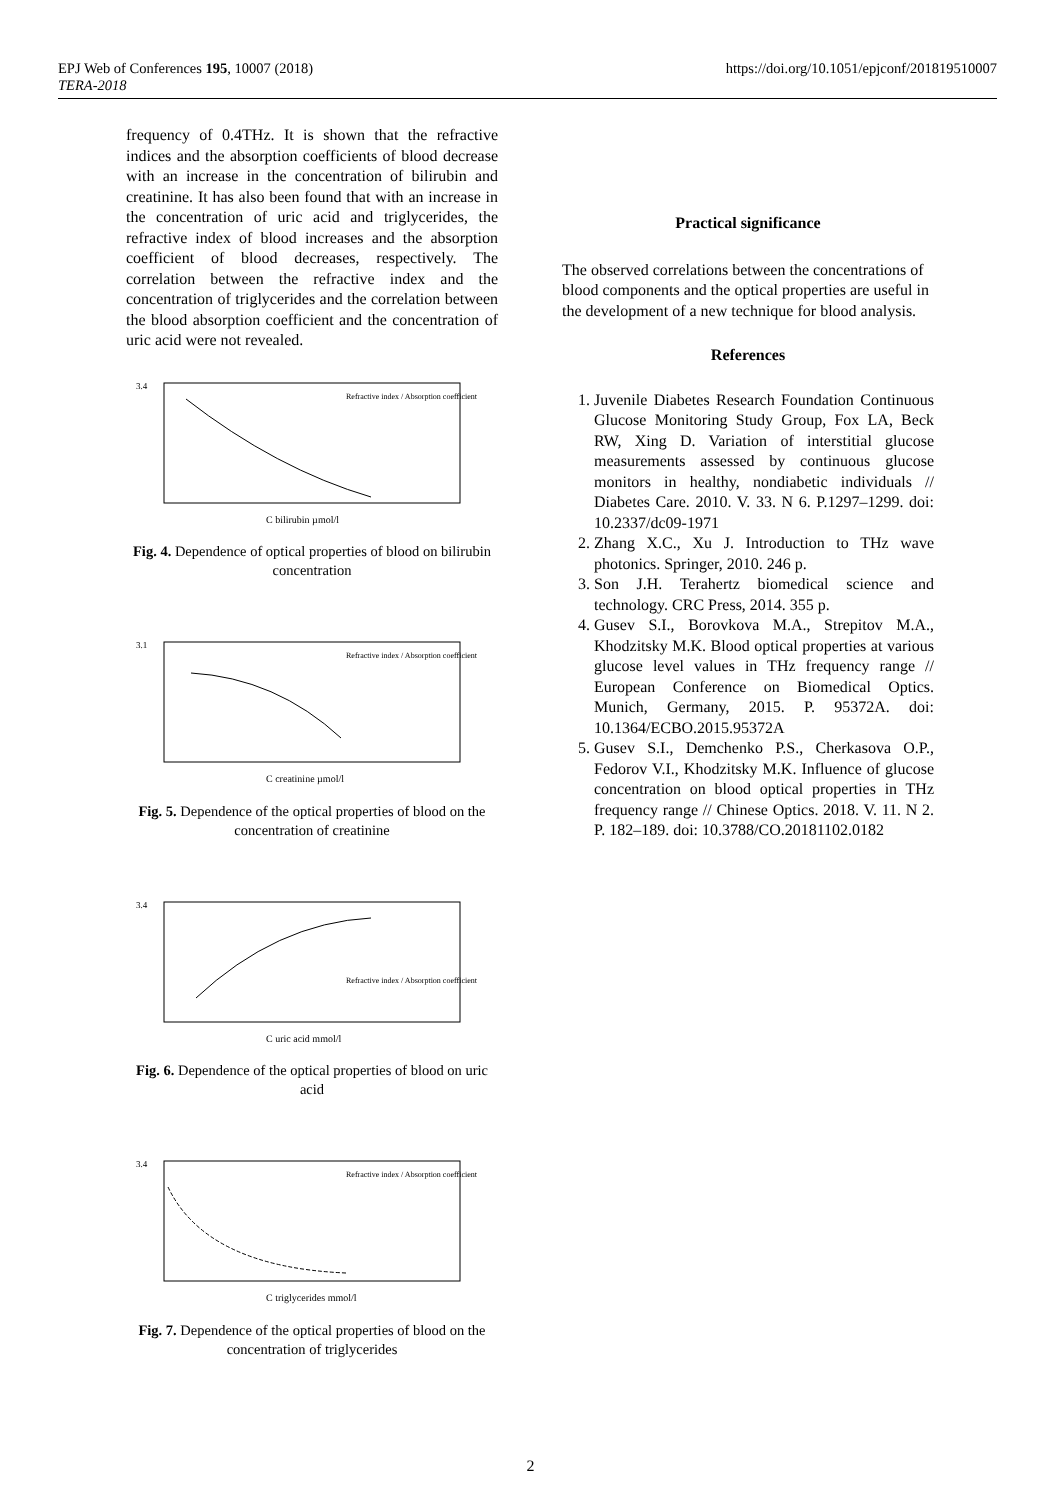EPJ Web of Conferences 195, 10007 (2018)
TERA-2018
https://doi.org/10.1051/epjconf/201819510007
frequency of 0.4THz. It is shown that the refractive indices and the absorption coefficients of blood decrease with an increase in the concentration of bilirubin and creatinine. It has also been found that with an increase in the concentration of uric acid and triglycerides, the refractive index of blood increases and the absorption coefficient of blood decreases, respectively. The correlation between the refractive index and the concentration of triglycerides and the correlation between the blood absorption coefficient and the concentration of uric acid were not revealed.
3.4
C bilirubin µmol/l
Refractive index / Absorption coefficient
Fig. 4. Dependence of optical properties of blood on bilirubin concentration
3.1
C creatinine µmol/l
Refractive index / Absorption coefficient
Fig. 5. Dependence of the optical properties of blood on the concentration of creatinine
3.4
C uric acid mmol/l
Refractive index / Absorption coefficient
Fig. 6. Dependence of the optical properties of blood on uric acid
3.4
C triglycerides mmol/l
Refractive index / Absorption coefficient
Fig. 7. Dependence of the optical properties of blood on the concentration of triglycerides
Practical significance
The observed correlations between the concentrations of blood components and the optical properties are useful in the development of a new technique for blood analysis.
References
1. Juvenile Diabetes Research Foundation Continuous Glucose Monitoring Study Group, Fox LA, Beck RW, Xing D. Variation of interstitial glucose measurements assessed by continuous glucose monitors in healthy, nondiabetic individuals // Diabetes Care. 2010. V. 33. N 6. P.1297–1299. doi: 10.2337/dc09-1971
2. Zhang X.C., Xu J. Introduction to THz wave photonics. Springer, 2010. 246 p.
3. Son J.H. Terahertz biomedical science and technology. CRC Press, 2014. 355 p.
4. Gusev S.I., Borovkova M.A., Strepitov M.A., Khodzitsky M.K. Blood optical properties at various glucose level values in THz frequency range // European Conference on Biomedical Optics. Munich, Germany, 2015. P. 95372A. doi: 10.1364/ECBO.2015.95372A
5. Gusev S.I., Demchenko P.S., Cherkasova O.P., Fedorov V.I., Khodzitsky M.K. Influence of glucose concentration on blood optical properties in THz frequency range // Chinese Optics. 2018. V. 11. N 2. P. 182–189. doi: 10.3788/CO.20181102.0182
2